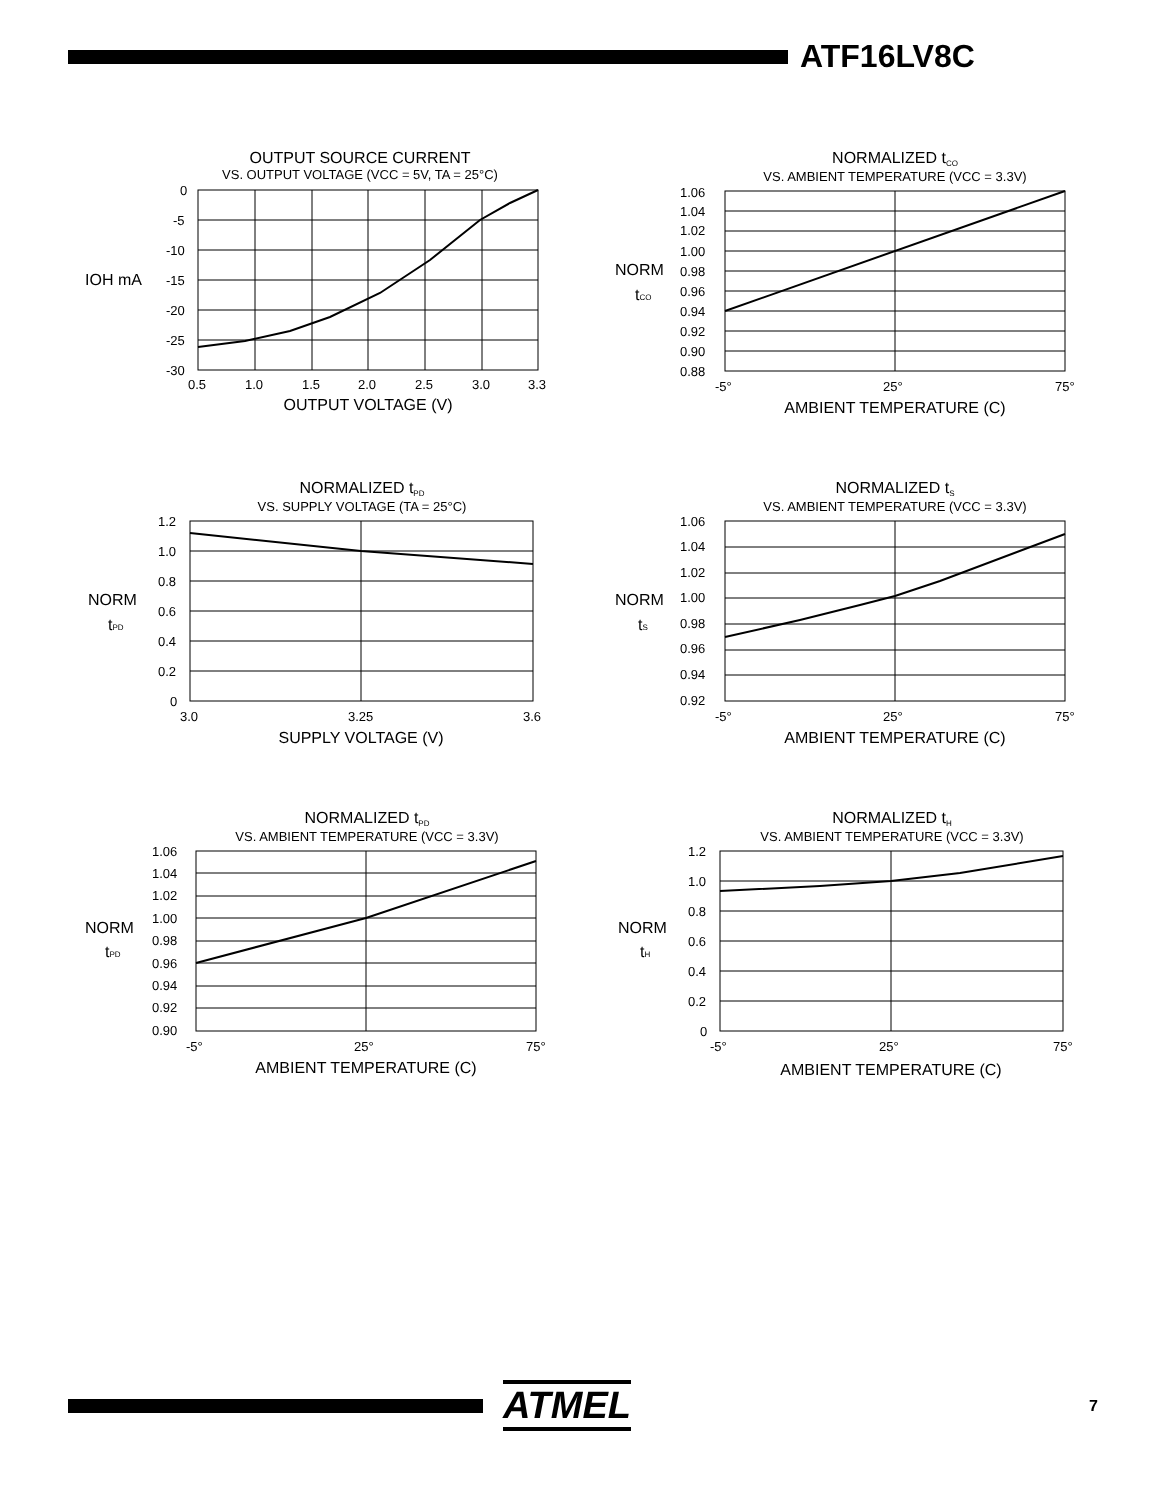ATF16LV8C
OUTPUT SOURCE CURRENT
VS. OUTPUT VOLTAGE (VCC = 5V, TA = 25°C)
IOH mA
0
-5
-10
-15
-20
-25
-30
0.5
1.0
1.5
2.0
2.5
3.0
3.3
OUTPUT VOLTAGE (V)
NORMALIZED tCO
VS. AMBIENT TEMPERATURE (VCC = 3.3V)
NORM
tCO
1.06
1.04
1.02
1.00
0.98
0.96
0.94
0.92
0.90
0.88
-5°
25°
75°
AMBIENT TEMPERATURE (C)
NORMALIZED tPD
VS. SUPPLY VOLTAGE (TA = 25°C)
NORM
tPD
1.2
1.0
0.8
0.6
0.4
0.2
0
3.0
3.25
3.6
SUPPLY VOLTAGE (V)
NORMALIZED tS
VS. AMBIENT TEMPERATURE (VCC = 3.3V)
NORM
tS
1.06
1.04
1.02
1.00
0.98
0.96
0.94
0.92
-5°
25°
75°
AMBIENT TEMPERATURE (C)
NORMALIZED tPD
VS. AMBIENT TEMPERATURE (VCC = 3.3V)
NORM
tPD
1.06
1.04
1.02
1.00
0.98
0.96
0.94
0.92
0.90
-5°
25°
75°
AMBIENT TEMPERATURE (C)
NORMALIZED tH
VS. AMBIENT TEMPERATURE (VCC = 3.3V)
NORM
tH
1.2
1.0
0.8
0.6
0.4
0.2
0
-5°
25°
75°
AMBIENT TEMPERATURE (C)
ATMEL
7